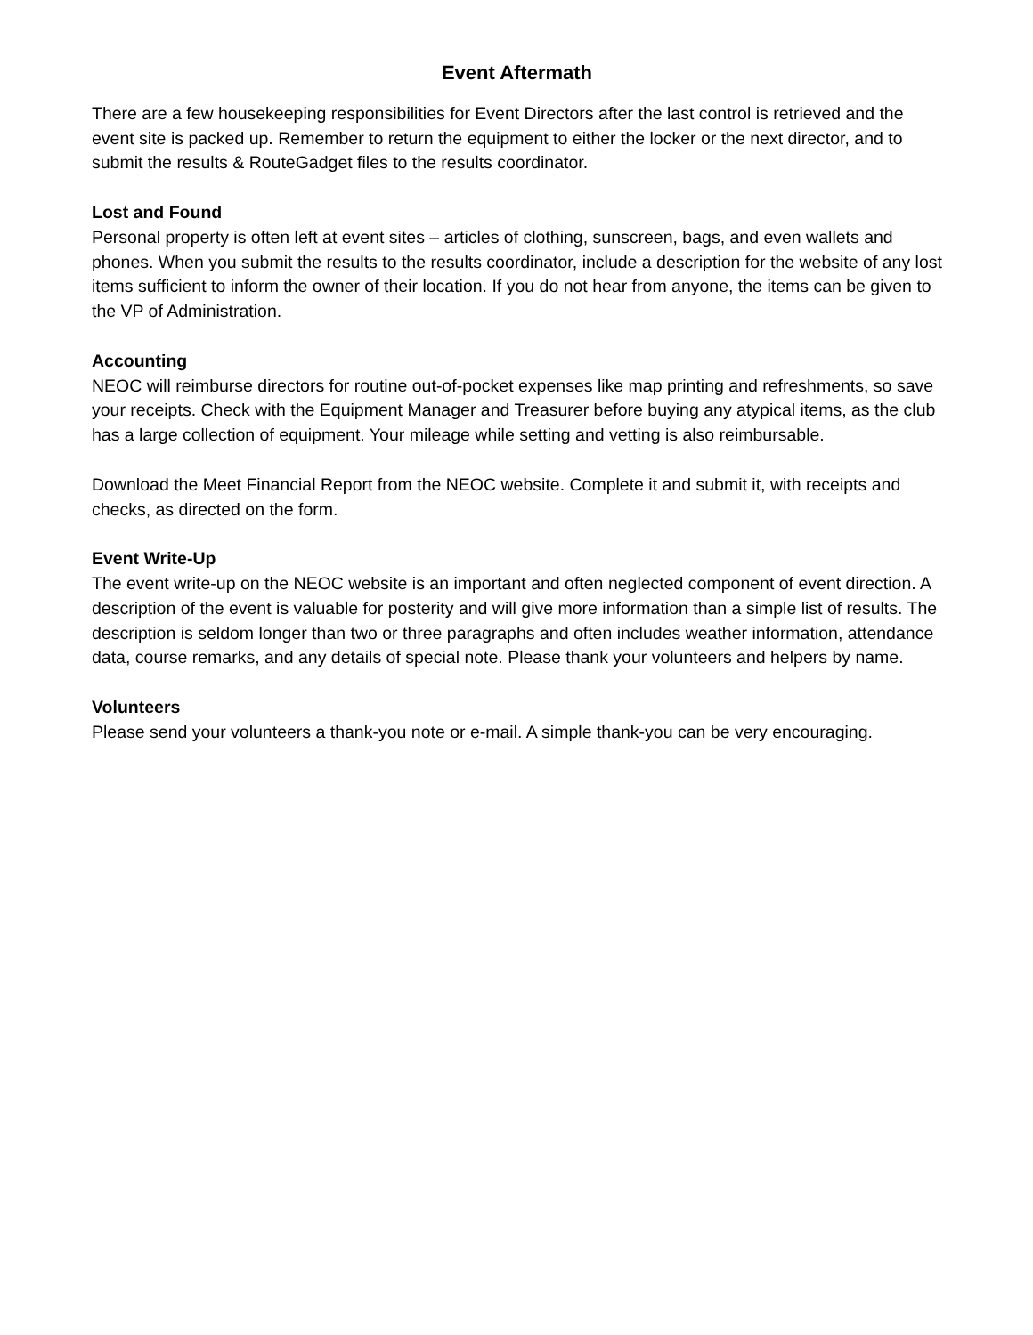Event Aftermath
There are a few housekeeping responsibilities for Event Directors after the last control is retrieved and the event site is packed up. Remember to return the equipment to either the locker or the next director, and to submit the results & RouteGadget files to the results coordinator.
Lost and Found
Personal property is often left at event sites – articles of clothing, sunscreen, bags, and even wallets and phones. When you submit the results to the results coordinator, include a description for the website of any lost items sufficient to inform the owner of their location. If you do not hear from anyone, the items can be given to the VP of Administration.
Accounting
NEOC will reimburse directors for routine out-of-pocket expenses like map printing and refreshments, so save your receipts. Check with the Equipment Manager and Treasurer before buying any atypical items, as the club has a large collection of equipment. Your mileage while setting and vetting is also reimbursable.
Download the Meet Financial Report from the NEOC website. Complete it and submit it, with receipts and checks, as directed on the form.
Event Write-Up
The event write-up on the NEOC website is an important and often neglected component of event direction. A description of the event is valuable for posterity and will give more information than a simple list of results. The description is seldom longer than two or three paragraphs and often includes weather information, attendance data, course remarks, and any details of special note. Please thank your volunteers and helpers by name.
Volunteers
Please send your volunteers a thank-you note or e-mail. A simple thank-you can be very encouraging.